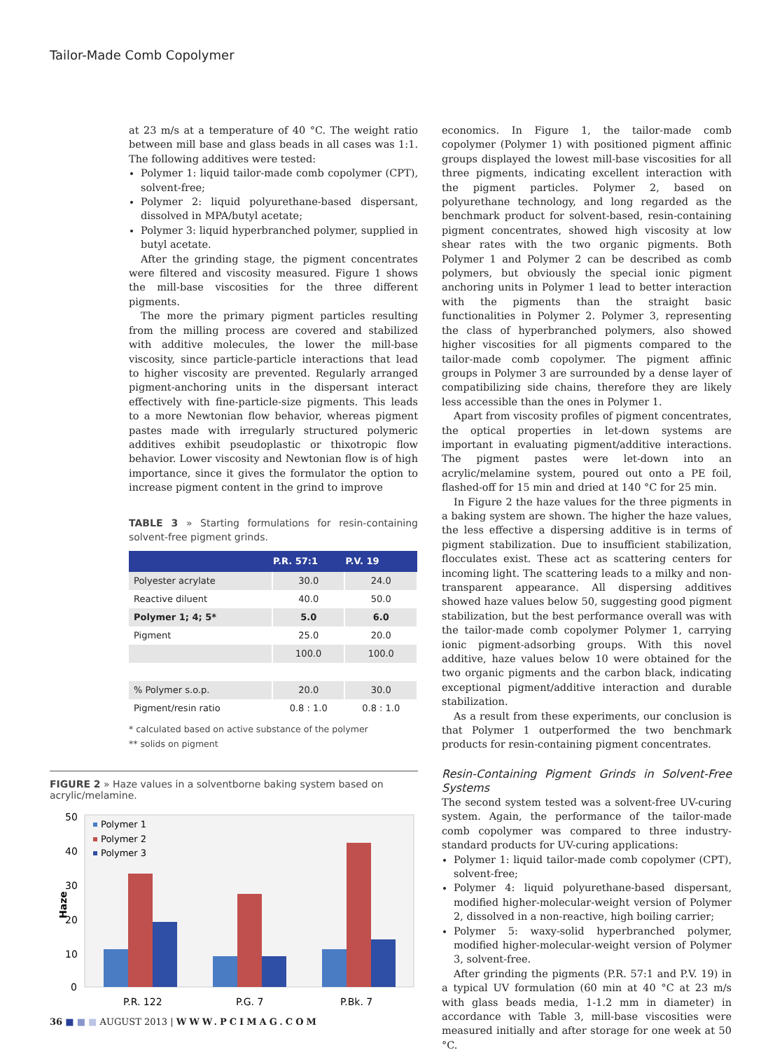Tailor-Made Comb Copolymer
at 23 m/s at a temperature of 40 °C. The weight ratio between mill base and glass beads in all cases was 1:1. The following additives were tested:
Polymer 1: liquid tailor-made comb copolymer (CPT), solvent-free;
Polymer 2: liquid polyurethane-based dispersant, dissolved in MPA/butyl acetate;
Polymer 3: liquid hyperbranched polymer, supplied in butyl acetate.
After the grinding stage, the pigment concentrates were filtered and viscosity measured. Figure 1 shows the mill-base viscosities for the three different pigments.
The more the primary pigment particles resulting from the milling process are covered and stabilized with additive molecules, the lower the mill-base viscosity, since particle-particle interactions that lead to higher viscosity are prevented. Regularly arranged pigment-anchoring units in the dispersant interact effectively with fine-particle-size pigments. This leads to a more Newtonian flow behavior, whereas pigment pastes made with irregularly structured polymeric additives exhibit pseudoplastic or thixotropic flow behavior. Lower viscosity and Newtonian flow is of high importance, since it gives the formulator the option to increase pigment content in the grind to improve
TABLE 3 » Starting formulations for resin-containing solvent-free pigment grinds.
| | P.R. 57:1 | P.V. 19 |
| --- | --- | --- |
| Polyester acrylate | 30.0 | 24.0 |
| Reactive diluent | 40.0 | 50.0 |
| Polymer 1; 4; 5* | 5.0 | 6.0 |
| Pigment | 25.0 | 20.0 |
| | 100.0 | 100.0 |
| % Polymer s.o.p. | 20.0 | 30.0 |
| Pigment/resin ratio | 0.8 : 1.0 | 0.8 : 1.0 |
* calculated based on active substance of the polymer
** solids on pigment
FIGURE 2 » Haze values in a solventborne baking system based on acrylic/melamine.
Haze
50
40
30
20
10
0
Polymer 1
Polymer 2
Polymer 3
P.R. 122
P.G. 7
P.Bk. 7
economics. In Figure 1, the tailor-made comb copolymer (Polymer 1) with positioned pigment affinic groups displayed the lowest mill-base viscosities for all three pigments, indicating excellent interaction with the pigment particles. Polymer 2, based on polyurethane technology, and long regarded as the benchmark product for solvent-based, resin-containing pigment concentrates, showed high viscosity at low shear rates with the two organic pigments. Both Polymer 1 and Polymer 2 can be described as comb polymers, but obviously the special ionic pigment anchoring units in Polymer 1 lead to better interaction with the pigments than the straight basic functionalities in Polymer 2. Polymer 3, representing the class of hyperbranched polymers, also showed higher viscosities for all pigments compared to the tailor-made comb copolymer. The pigment affinic groups in Polymer 3 are surrounded by a dense layer of compatibilizing side chains, therefore they are likely less accessible than the ones in Polymer 1.
Apart from viscosity profiles of pigment concentrates, the optical properties in let-down systems are important in evaluating pigment/additive interactions. The pigment pastes were let-down into an acrylic/melamine system, poured out onto a PE foil, flashed-off for 15 min and dried at 140 °C for 25 min.
In Figure 2 the haze values for the three pigments in a baking system are shown. The higher the haze values, the less effective a dispersing additive is in terms of pigment stabilization. Due to insufficient stabilization, flocculates exist. These act as scattering centers for incoming light. The scattering leads to a milky and non-transparent appearance. All dispersing additives showed haze values below 50, suggesting good pigment stabilization, but the best performance overall was with the tailor-made comb copolymer Polymer 1, carrying ionic pigment-adsorbing groups. With this novel additive, haze values below 10 were obtained for the two organic pigments and the carbon black, indicating exceptional pigment/additive interaction and durable stabilization.
As a result from these experiments, our conclusion is that Polymer 1 outperformed the two benchmark products for resin-containing pigment concentrates.
Resin-Containing Pigment Grinds in Solvent-Free Systems
The second system tested was a solvent-free UV-curing system. Again, the performance of the tailor-made comb copolymer was compared to three industry-standard products for UV-curing applications:
Polymer 1: liquid tailor-made comb copolymer (CPT), solvent-free;
Polymer 4: liquid polyurethane-based dispersant, modified higher-molecular-weight version of Polymer 2, dissolved in a non-reactive, high boiling carrier;
Polymer 5: waxy-solid hyperbranched polymer, modified higher-molecular-weight version of Polymer 3, solvent-free.
After grinding the pigments (P.R. 57:1 and P.V. 19) in a typical UV formulation (60 min at 40 °C at 23 m/s with glass beads media, 1-1.2 mm in diameter) in accordance with Table 3, mill-base viscosities were measured initially and after storage for one week at 50 °C.
36 ■ ■ ■ AUGUST 2013 | WWW.PCIMAG.COM